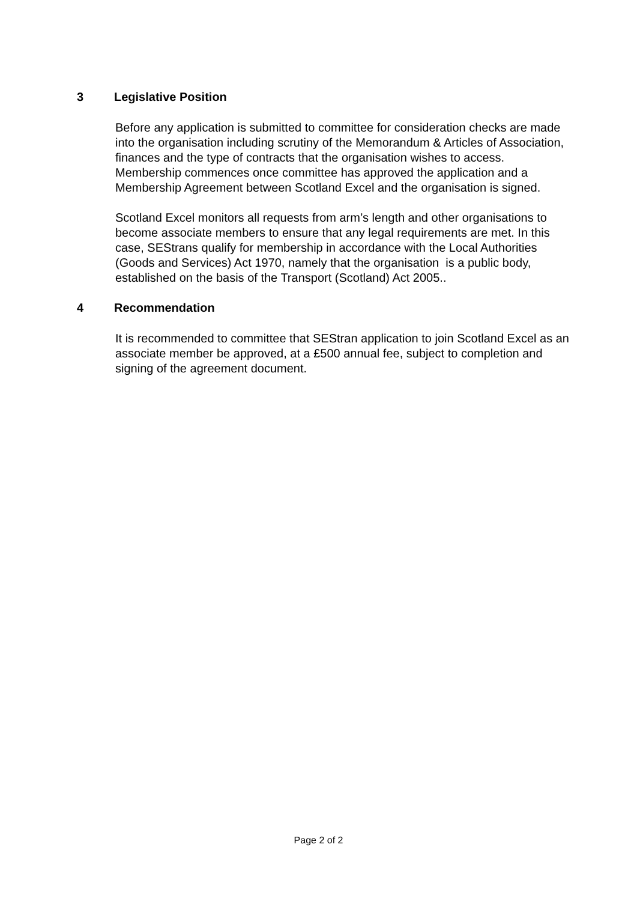3 Legislative Position
Before any application is submitted to committee for consideration checks are made into the organisation including scrutiny of the Memorandum & Articles of Association, finances and the type of contracts that the organisation wishes to access. Membership commences once committee has approved the application and a Membership Agreement between Scotland Excel and the organisation is signed.
Scotland Excel monitors all requests from arm’s length and other organisations to become associate members to ensure that any legal requirements are met. In this case, SEStrans qualify for membership in accordance with the Local Authorities (Goods and Services) Act 1970, namely that the organisation is a public body, established on the basis of the Transport (Scotland) Act 2005..
4 Recommendation
It is recommended to committee that SEStran application to join Scotland Excel as an associate member be approved, at a £500 annual fee, subject to completion and signing of the agreement document.
Page 2 of 2